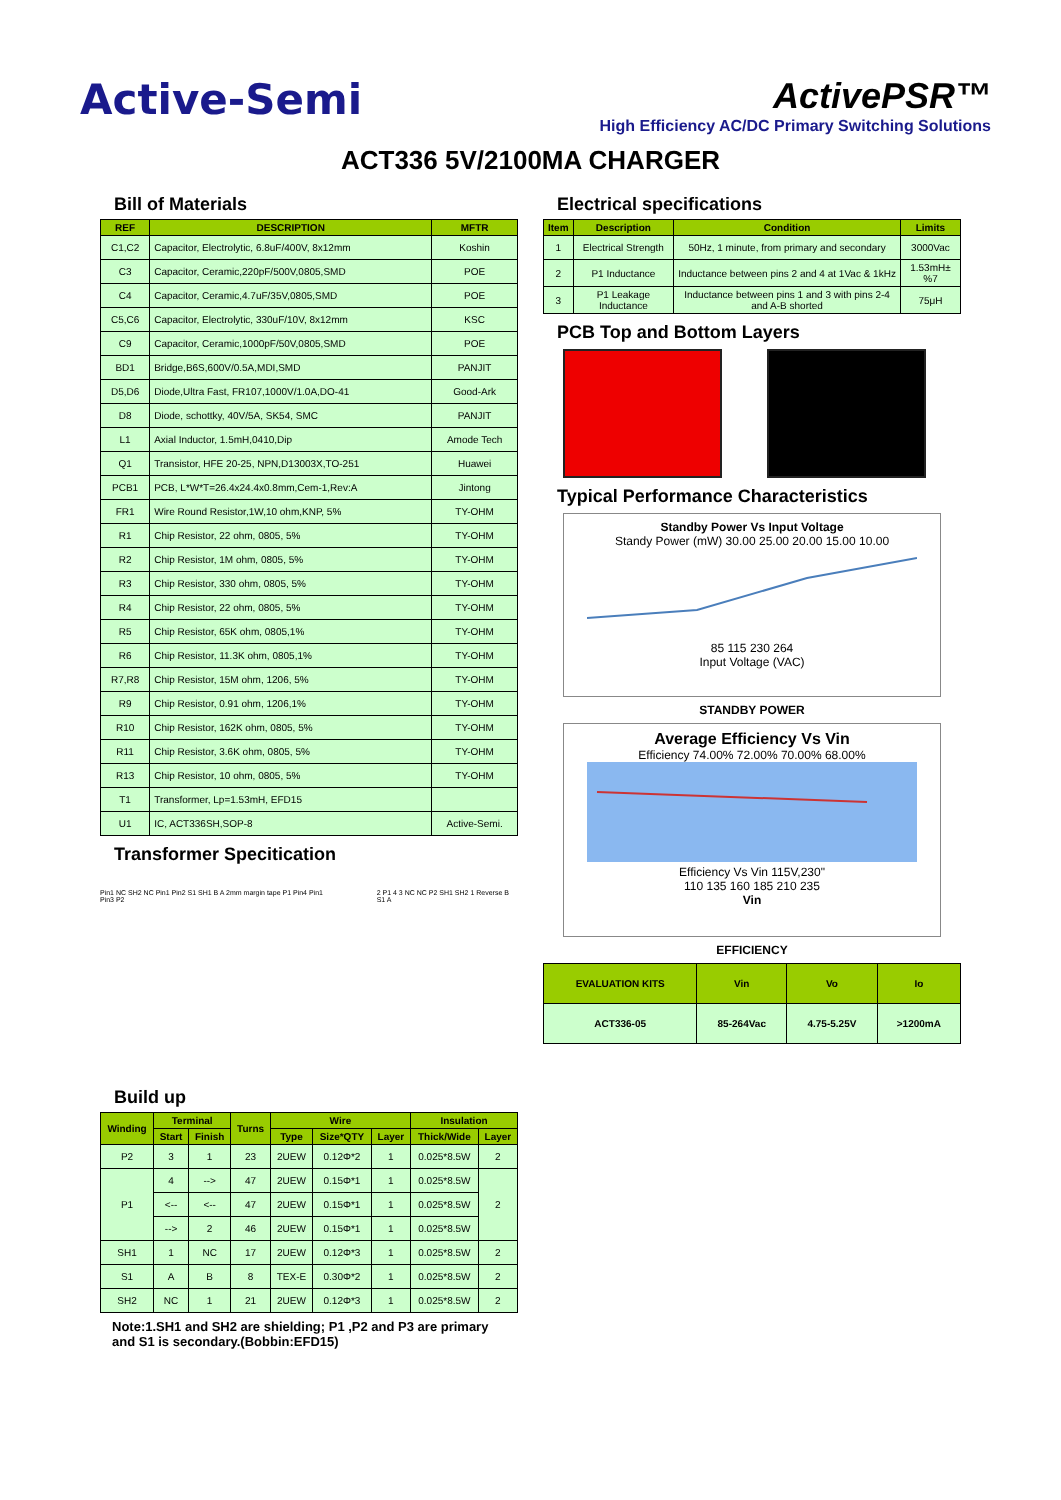Active-Semi
ActivePSR™
High Efficiency AC/DC Primary Switching Solutions
ACT336 5V/2100MA CHARGER
Bill of Materials
| REF | DESCRIPTION | MFTR |
| --- | --- | --- |
| C1,C2 | Capacitor, Electrolytic, 6.8uF/400V, 8x12mm | Koshin |
| C3 | Capacitor, Ceramic,220pF/500V,0805,SMD | POE |
| C4 | Capacitor, Ceramic,4.7uF/35V,0805,SMD | POE |
| C5,C6 | Capacitor, Electrolytic, 330uF/10V, 8x12mm | KSC |
| C9 | Capacitor, Ceramic,1000pF/50V,0805,SMD | POE |
| BD1 | Bridge,B6S,600V/0.5A,MDI,SMD | PANJIT |
| D5,D6 | Diode,Ultra Fast, FR107,1000V/1.0A,DO-41 | Good-Ark |
| D8 | Diode, schottky, 40V/5A, SK54, SMC | PANJIT |
| L1 | Axial Inductor, 1.5mH,0410,Dip | Amode Tech |
| Q1 | Transistor, HFE 20-25, NPN,D13003X,TO-251 | Huawei |
| PCB1 | PCB, L*W*T=26.4x24.4x0.8mm,Cem-1,Rev:A | Jintong |
| FR1 | Wire Round Resistor,1W,10 ohm,KNP, 5% | TY-OHM |
| R1 | Chip Resistor, 22 ohm, 0805, 5% | TY-OHM |
| R2 | Chip Resistor, 1M ohm, 0805, 5% | TY-OHM |
| R3 | Chip Resistor, 330 ohm, 0805, 5% | TY-OHM |
| R4 | Chip Resistor, 22 ohm, 0805, 5% | TY-OHM |
| R5 | Chip Resistor, 65K ohm, 0805,1% | TY-OHM |
| R6 | Chip Resistor, 11.3K ohm, 0805,1% | TY-OHM |
| R7,R8 | Chip Resistor, 15M ohm, 1206, 5% | TY-OHM |
| R9 | Chip Resistor, 0.91 ohm, 1206,1% | TY-OHM |
| R10 | Chip Resistor, 162K ohm, 0805, 5% | TY-OHM |
| R11 | Chip Resistor, 3.6K ohm, 0805, 5% | TY-OHM |
| R13 | Chip Resistor, 10 ohm, 0805, 5% | TY-OHM |
| T1 | Transformer, Lp=1.53mH, EFD15 | |
| U1 | IC, ACT336SH,SOP-8 | Active-Semi. |
Transformer Specitication
Pin1 NC SH2 NC Pin1 Pin2 S1 SH1 B A 2mm margin tape P1 Pin4 Pin1 Pin3 P2
2 P1 4 3 NC NC P2 SH1 SH2 1 Reverse B S1 A
Build up
| Winding | Terminal | | Turns | Wire | | | Insulation | |
| --- | --- | --- | --- | --- | --- | --- | --- | --- |
| | Start | Finish | | Type | Size*QTY | Layer | Thick/Wide | Layer |
| P2 | 3 | 1 | 23 | 2UEW | 0.12Φ*2 | 1 | 0.025*8.5W | 2 |
| P1 | 4 | --> | 47 | 2UEW | 0.15Φ*1 | 1 | 0.025*8.5W | 2 |
| | <-- | <-- | 47 | 2UEW | 0.15Φ*1 | 1 | 0.025*8.5W | |
| | --> | 2 | 46 | 2UEW | 0.15Φ*1 | 1 | 0.025*8.5W | |
| SH1 | 1 | NC | 17 | 2UEW | 0.12Φ*3 | 1 | 0.025*8.5W | 2 |
| S1 | A | B | 8 | TEX-E | 0.30Φ*2 | 1 | 0.025*8.5W | 2 |
| SH2 | NC | 1 | 21 | 2UEW | 0.12Φ*3 | 1 | 0.025*8.5W | 2 |
Note:1.SH1 and SH2 are shielding; P1 ,P2 and P3 are primary and S1 is secondary.(Bobbin:EFD15)
Electrical specifications
| Item | Description | Condition | Limits |
| --- | --- | --- | --- |
| 1 | Electrical Strength | 50Hz, 1 minute, from primary and secondary | 3000Vac |
| 2 | P1 Inductance | Inductance between pins 2 and 4 at 1Vac & 1kHz | 1.53mH±%7 |
| 3 | P1 Leakage Inductance | Inductance between pins 1 and 3 with pins 2-4 and A-B shorted | 75μH |
PCB Top and Bottom Layers
Typical Performance Characteristics
Standby Power Vs Input Voltage
Standy Power (mW) 30.00 25.00 20.00 15.00 10.00
85 115 230 264
Input Voltage (VAC)
STANDBY POWER
Average Efficiency Vs Vin
Efficiency 74.00% 72.00% 70.00% 68.00%
Efficiency Vs Vin 115V,230"
110 135 160 185 210 235
Vin
EFFICIENCY
| EVALUATION KITS | Vin | Vo | Io |
| --- | --- | --- | --- |
| ACT336-05 | 85-264Vac | 4.75-5.25V | >1200mA |